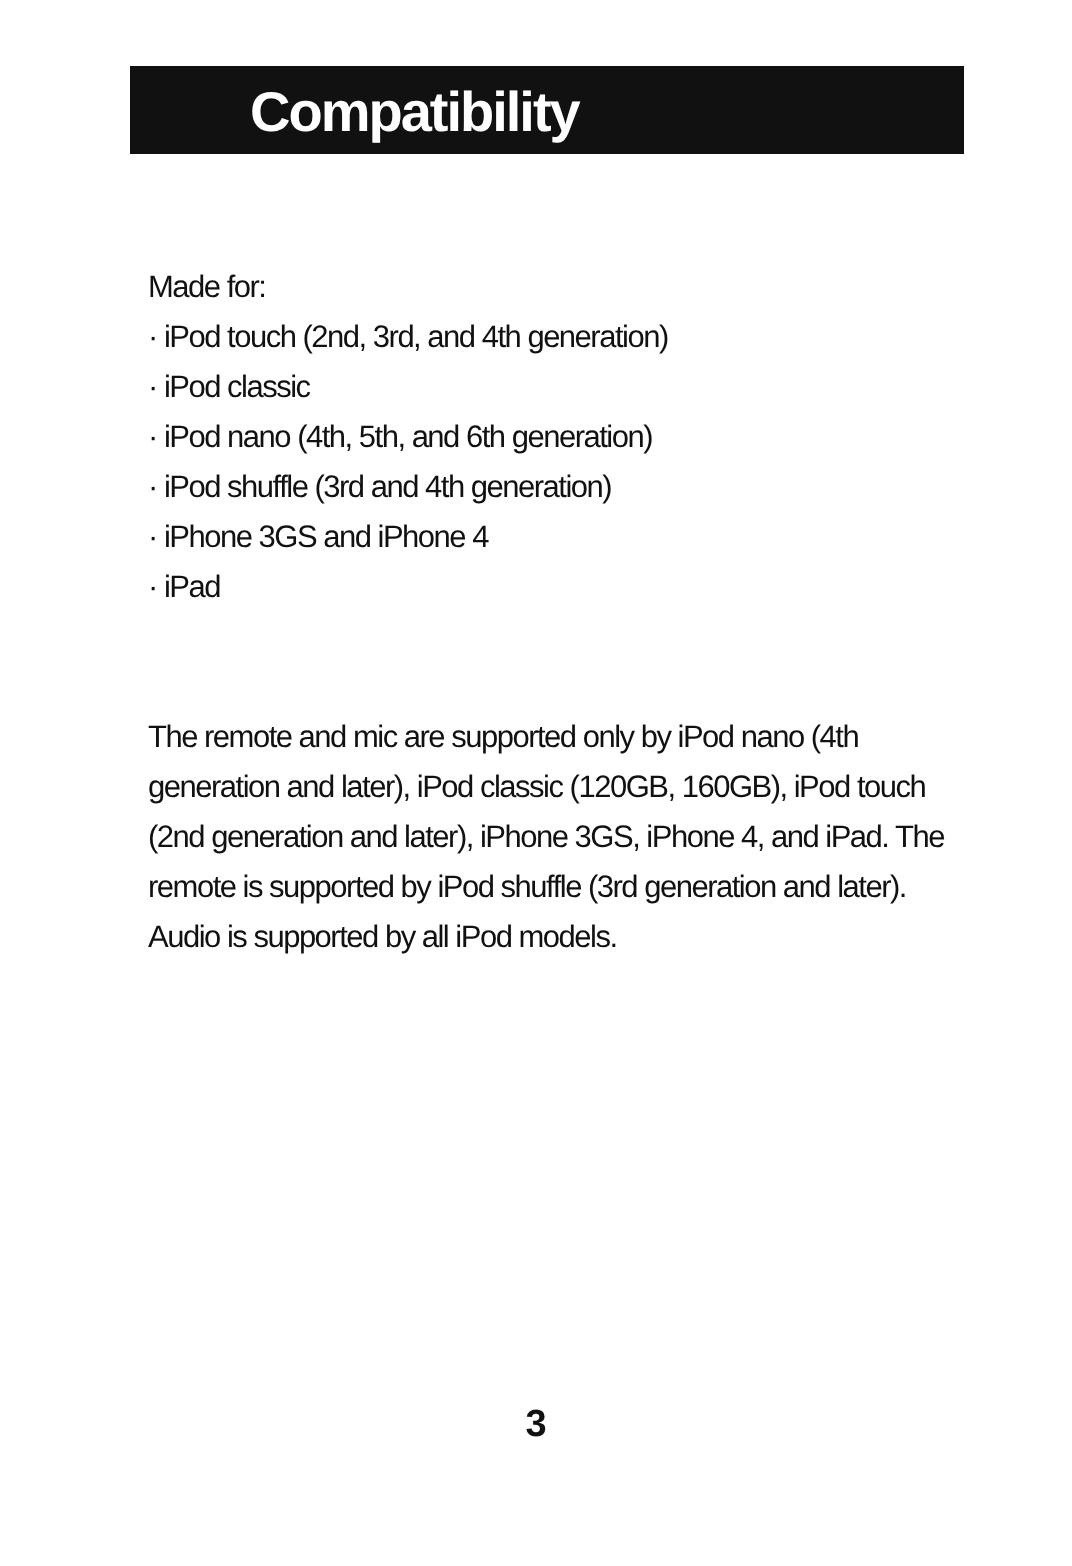Compatibility
Made for:
· iPod touch (2nd, 3rd, and 4th generation)
· iPod classic
· iPod nano (4th, 5th, and 6th generation)
· iPod shuffle (3rd and 4th generation)
· iPhone 3GS and iPhone 4
· iPad
The remote and mic are supported only by iPod nano (4th generation and later), iPod classic (120GB, 160GB), iPod touch (2nd generation and later), iPhone 3GS, iPhone 4, and iPad. The remote is supported by iPod shuffle (3rd generation and later). Audio is supported by all iPod models.
3